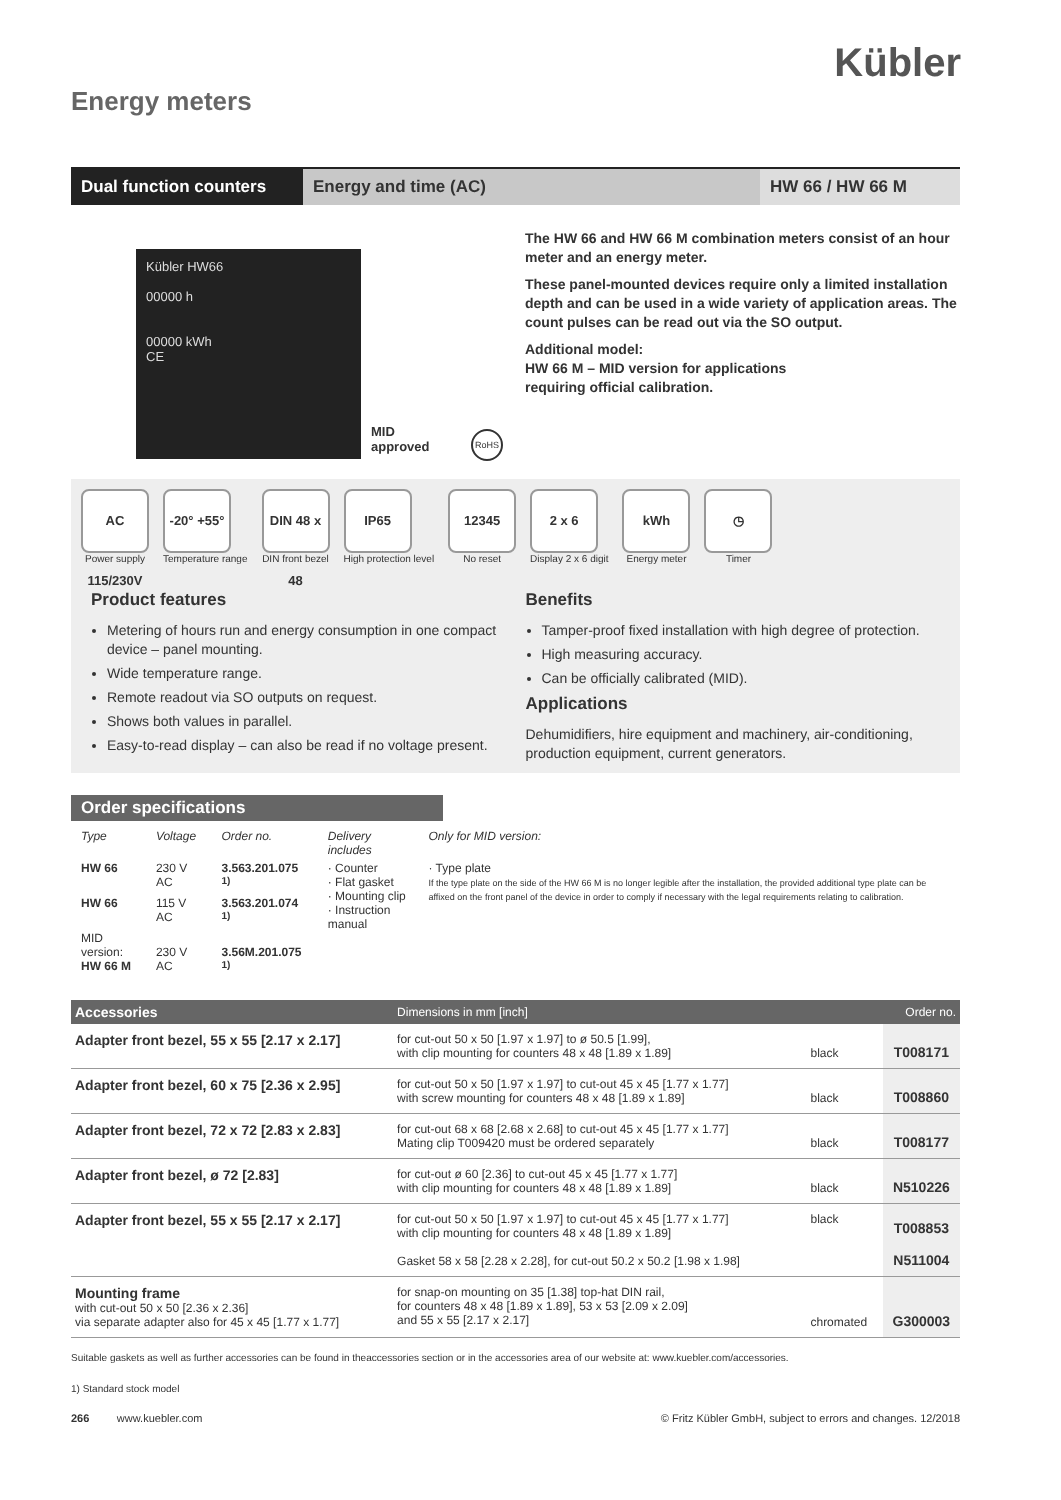Kübler
Energy meters
Dual function counters
Energy and time (AC) HW 66 / HW 66 M
Kübler HW66
00000 h
00000 kWh
CE
MID
approved
RoHS
The HW 66 and HW 66 M combination meters consist of an hour meter and an energy meter.
These panel-mounted devices require only a limited installation depth and can be used in a wide variety of application areas. The count pulses can be read out via the SO output.
Additional model:
HW 66 M – MID version for applications
requiring official calibration.
AC 115/230V
Power supply
-20° +55°
Temperature range
DIN 48 x 48
DIN front bezel
IP65
High protection level
12345
No reset
2 x 6
Display 2 x 6 digit
kWh
Energy meter
◷
Timer
Product features
Metering of hours run and energy consumption in one compact device – panel mounting.
Wide temperature range.
Remote readout via SO outputs on request.
Shows both values in parallel.
Easy-to-read display – can also be read if no voltage present.
Benefits
Tamper-proof fixed installation with high degree of protection.
High measuring accuracy.
Can be officially calibrated (MID).
Applications
Dehumidifiers, hire equipment and machinery, air-conditioning, production equipment, current generators.
Order specifications
| Type | Voltage | Order no. | Delivery includes | Only for MID version: |
| --- | --- | --- | --- | --- |
| HW 66 | 230 V AC | 3.563.201.075 <sup>1)</sup> | · Counter · Flat gasket · Mounting clip · Instruction manual | · Type plate If the type plate on the side of the HW 66 M is no longer legible after the installation, the provided additional type plate can be affixed on the front panel of the device in order to comply if necessary with the legal requirements relating to calibration. |
| HW 66 | 115 V AC | 3.563.201.074 <sup>1)</sup> | | |
| MID version: HW 66 M | 230 V AC | 3.56M.201.075 <sup>1)</sup> | | |
| Accessories | Dimensions in mm [inch] | | Order no. |
| --- | --- | --- | --- |
| Adapter front bezel, 55 x 55 [2.17 x 2.17] | for cut-out 50 x 50 [1.97 x 1.97] to ø 50.5 [1.99], with clip mounting for counters 48 x 48 [1.89 x 1.89] | black | T008171 |
| Adapter front bezel, 60 x 75 [2.36 x 2.95] | for cut-out 50 x 50 [1.97 x 1.97] to cut-out 45 x 45 [1.77 x 1.77] with screw mounting for counters 48 x 48 [1.89 x 1.89] | black | T008860 |
| Adapter front bezel, 72 x 72 [2.83 x 2.83] | for cut-out 68 x 68 [2.68 x 2.68] to cut-out 45 x 45 [1.77 x 1.77] Mating clip T009420 must be ordered separately | black | T008177 |
| Adapter front bezel, ø 72 [2.83] | for cut-out ø 60 [2.36] to cut-out 45 x 45 [1.77 x 1.77] with clip mounting for counters 48 x 48 [1.89 x 1.89] | black | N510226 |
| Adapter front bezel, 55 x 55 [2.17 x 2.17] | for cut-out 50 x 50 [1.97 x 1.97] to cut-out 45 x 45 [1.77 x 1.77] with clip mounting for counters 48 x 48 [1.89 x 1.89] Gasket 58 x 58 [2.28 x 2.28], for cut-out 50.2 x 50.2 [1.98 x 1.98] | black | T008853 N511004 |
| Mounting frame with cut-out 50 x 50 [2.36 x 2.36] via separate adapter also for 45 x 45 [1.77 x 1.77] | for snap-on mounting on 35 [1.38] top-hat DIN rail, for counters 48 x 48 [1.89 x 1.89], 53 x 53 [2.09 x 2.09] and 55 x 55 [2.17 x 2.17] | chromated | G300003 |
Suitable gaskets as well as further accessories can be found in theaccessories section or in the accessories area of our website at: www.kuebler.com/accessories.
1) Standard stock model
266 www.kuebler.com © Fritz Kübler GmbH, subject to errors and changes. 12/2018